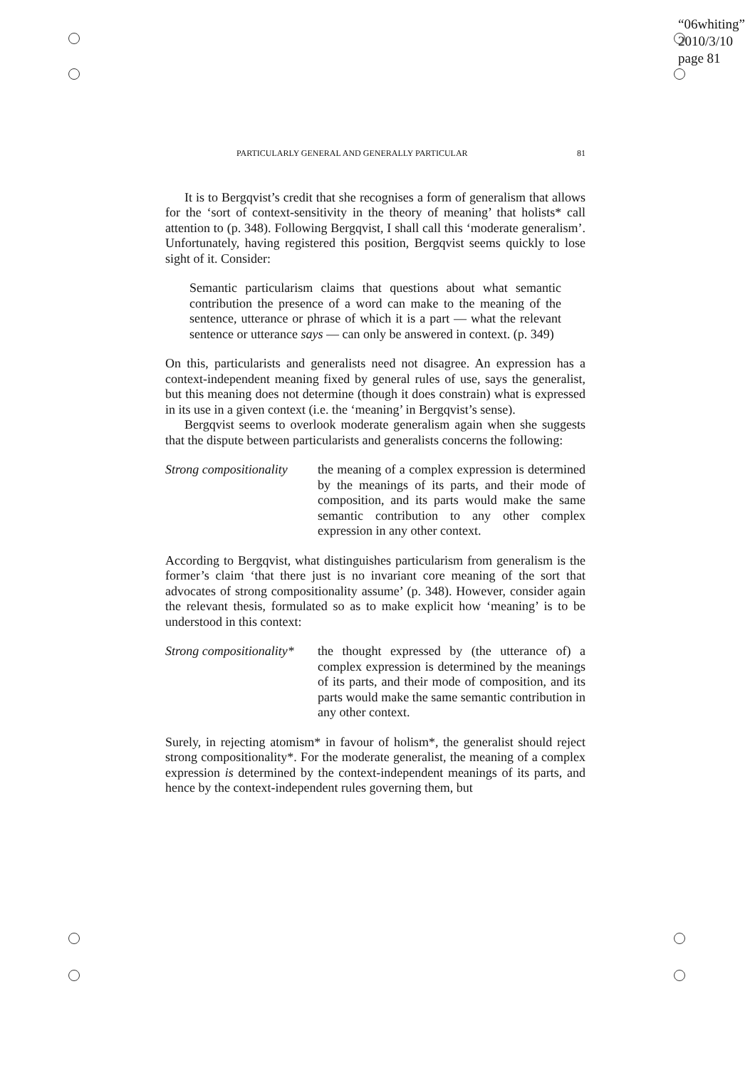“06whiting”
2010/3/10
page 81
PARTICULARLY GENERAL AND GENERALLY PARTICULAR 81
It is to Bergqvist’s credit that she recognises a form of generalism that allows for the ‘sort of context-sensitivity in the theory of meaning’ that holists* call attention to (p. 348). Following Bergqvist, I shall call this ‘moderate generalism’. Unfortunately, having registered this position, Bergqvist seems quickly to lose sight of it. Consider:
Semantic particularism claims that questions about what semantic contribution the presence of a word can make to the meaning of the sentence, utterance or phrase of which it is a part — what the relevant sentence or utterance says — can only be answered in context. (p. 349)
On this, particularists and generalists need not disagree. An expression has a context-independent meaning fixed by general rules of use, says the generalist, but this meaning does not determine (though it does constrain) what is expressed in its use in a given context (i.e. the ‘meaning’ in Bergqvist’s sense).
Bergqvist seems to overlook moderate generalism again when she suggests that the dispute between particularists and generalists concerns the following:
Strong compositionality
the meaning of a complex expression is determined by the meanings of its parts, and their mode of composition, and its parts would make the same semantic contribution to any other complex expression in any other context.
According to Bergqvist, what distinguishes particularism from generalism is the former’s claim ‘that there just is no invariant core meaning of the sort that advocates of strong compositionality assume’ (p. 348). However, consider again the relevant thesis, formulated so as to make explicit how ‘meaning’ is to be understood in this context:
Strong compositionality*
the thought expressed by (the utterance of) a complex expression is determined by the meanings of its parts, and their mode of composition, and its parts would make the same semantic contribution in any other context.
Surely, in rejecting atomism* in favour of holism*, the generalist should reject strong compositionality*. For the moderate generalist, the meaning of a complex expression is determined by the context-independent meanings of its parts, and hence by the context-independent rules governing them, but